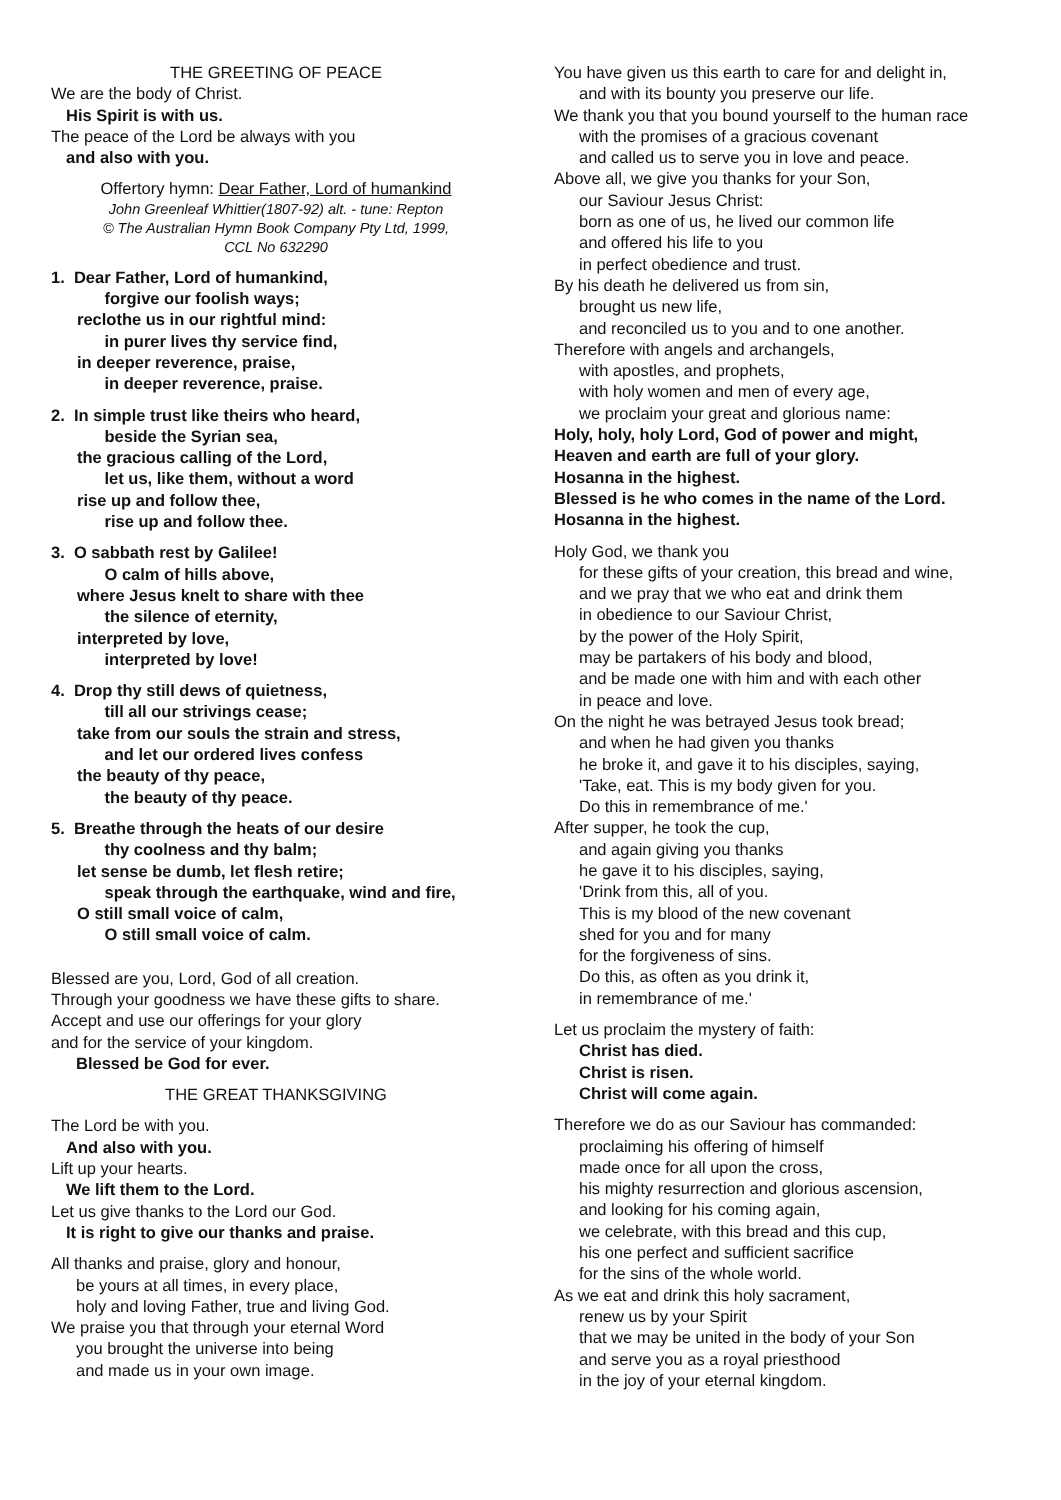THE GREETING OF PEACE
We are the body of Christ.
His Spirit is with us.
The peace of the Lord be always with you
and also with you.
Offertory hymn: Dear Father, Lord of humankind
John Greenleaf Whittier(1807-92) alt. - tune: Repton
© The Australian Hymn Book Company Pty Ltd, 1999,
CCL No 632290
1. Dear Father, Lord of humankind,
forgive our foolish ways;
reclothe us in our rightful mind:
in purer lives thy service find,
in deeper reverence, praise,
in deeper reverence, praise.
2. In simple trust like theirs who heard,
beside the Syrian sea,
the gracious calling of the Lord,
let us, like them, without a word
rise up and follow thee,
rise up and follow thee.
3. O sabbath rest by Galilee!
O calm of hills above,
where Jesus knelt to share with thee
the silence of eternity,
interpreted by love,
interpreted by love!
4. Drop thy still dews of quietness,
till all our strivings cease;
take from our souls the strain and stress,
and let our ordered lives confess
the beauty of thy peace,
the beauty of thy peace.
5. Breathe through the heats of our desire
thy coolness and thy balm;
let sense be dumb, let flesh retire;
speak through the earthquake, wind and fire,
O still small voice of calm,
O still small voice of calm.
Blessed are you, Lord, God of all creation.
Through your goodness we have these gifts to share.
Accept and use our offerings for your glory
and for the service of your kingdom.
Blessed be God for ever.
THE GREAT THANKSGIVING
The Lord be with you.
And also with you.
Lift up your hearts.
We lift them to the Lord.
Let us give thanks to the Lord our God.
It is right to give our thanks and praise.
All thanks and praise, glory and honour,
be yours at all times, in every place,
holy and loving Father, true and living God.
We praise you that through your eternal Word
you brought the universe into being
and made us in your own image.
You have given us this earth to care for and delight in,
and with its bounty you preserve our life.
We thank you that you bound yourself to the human race
with the promises of a gracious covenant
and called us to serve you in love and peace.
Above all, we give you thanks for your Son,
our Saviour Jesus Christ:
born as one of us, he lived our common life
and offered his life to you
in perfect obedience and trust.
By his death he delivered us from sin,
brought us new life,
and reconciled us to you and to one another.
Therefore with angels and archangels,
with apostles, and prophets,
with holy women and men of every age,
we proclaim your great and glorious name:
Holy, holy, holy Lord, God of power and might,
Heaven and earth are full of your glory.
Hosanna in the highest.
Blessed is he who comes in the name of the Lord.
Hosanna in the highest.
Holy God, we thank you
for these gifts of your creation, this bread and wine,
and we pray that we who eat and drink them
in obedience to our Saviour Christ,
by the power of the Holy Spirit,
may be partakers of his body and blood,
and be made one with him and with each other
in peace and love.
On the night he was betrayed Jesus took bread;
and when he had given you thanks
he broke it, and gave it to his disciples, saying,
'Take, eat. This is my body given for you.
Do this in remembrance of me.'
After supper, he took the cup,
and again giving you thanks
he gave it to his disciples, saying,
'Drink from this, all of you.
This is my blood of the new covenant
shed for you and for many
for the forgiveness of sins.
Do this, as often as you drink it,
in remembrance of me.'
Let us proclaim the mystery of faith:
Christ has died.
Christ is risen.
Christ will come again.
Therefore we do as our Saviour has commanded:
proclaiming his offering of himself
made once for all upon the cross,
his mighty resurrection and glorious ascension,
and looking for his coming again,
we celebrate, with this bread and this cup,
his one perfect and sufficient sacrifice
for the sins of the whole world.
As we eat and drink this holy sacrament,
renew us by your Spirit
that we may be united in the body of your Son
and serve you as a royal priesthood
in the joy of your eternal kingdom.